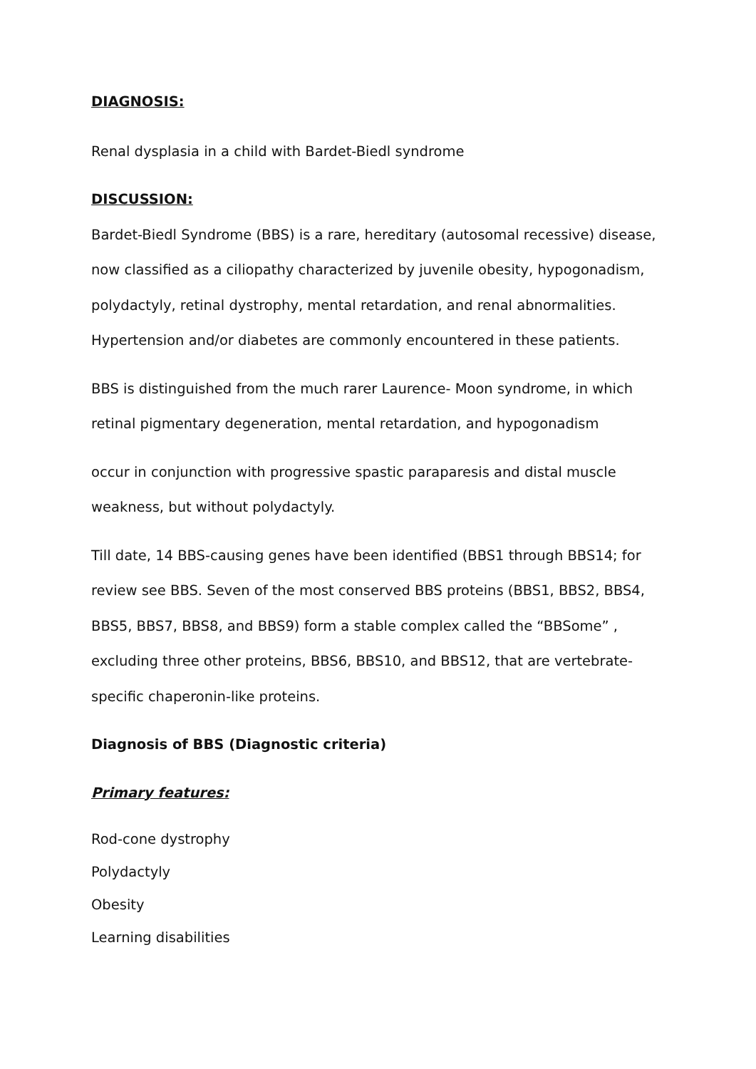DIAGNOSIS:
Renal dysplasia in a child with Bardet-Biedl syndrome
DISCUSSION:
Bardet-Biedl Syndrome (BBS) is a rare, hereditary (autosomal recessive) disease, now classified as a ciliopathy characterized by juvenile obesity, hypogonadism, polydactyly, retinal dystrophy, mental retardation, and renal abnormalities. Hypertension and/or diabetes are commonly encountered in these patients.
BBS is distinguished from the much rarer Laurence- Moon syndrome, in which retinal pigmentary degeneration, mental retardation, and hypogonadism
occur in conjunction with progressive spastic paraparesis and distal muscle weakness, but without polydactyly.
Till date, 14 BBS-causing genes have been identified (BBS1 through BBS14; for review see BBS. Seven of the most conserved BBS proteins (BBS1, BBS2, BBS4, BBS5, BBS7, BBS8, and BBS9) form a stable complex called the “BBSome” , excluding three other proteins, BBS6, BBS10, and BBS12, that are vertebrate-specific chaperonin-like proteins.
Diagnosis of BBS (Diagnostic criteria)
Primary features:
Rod-cone dystrophy
Polydactyly
Obesity
Learning disabilities